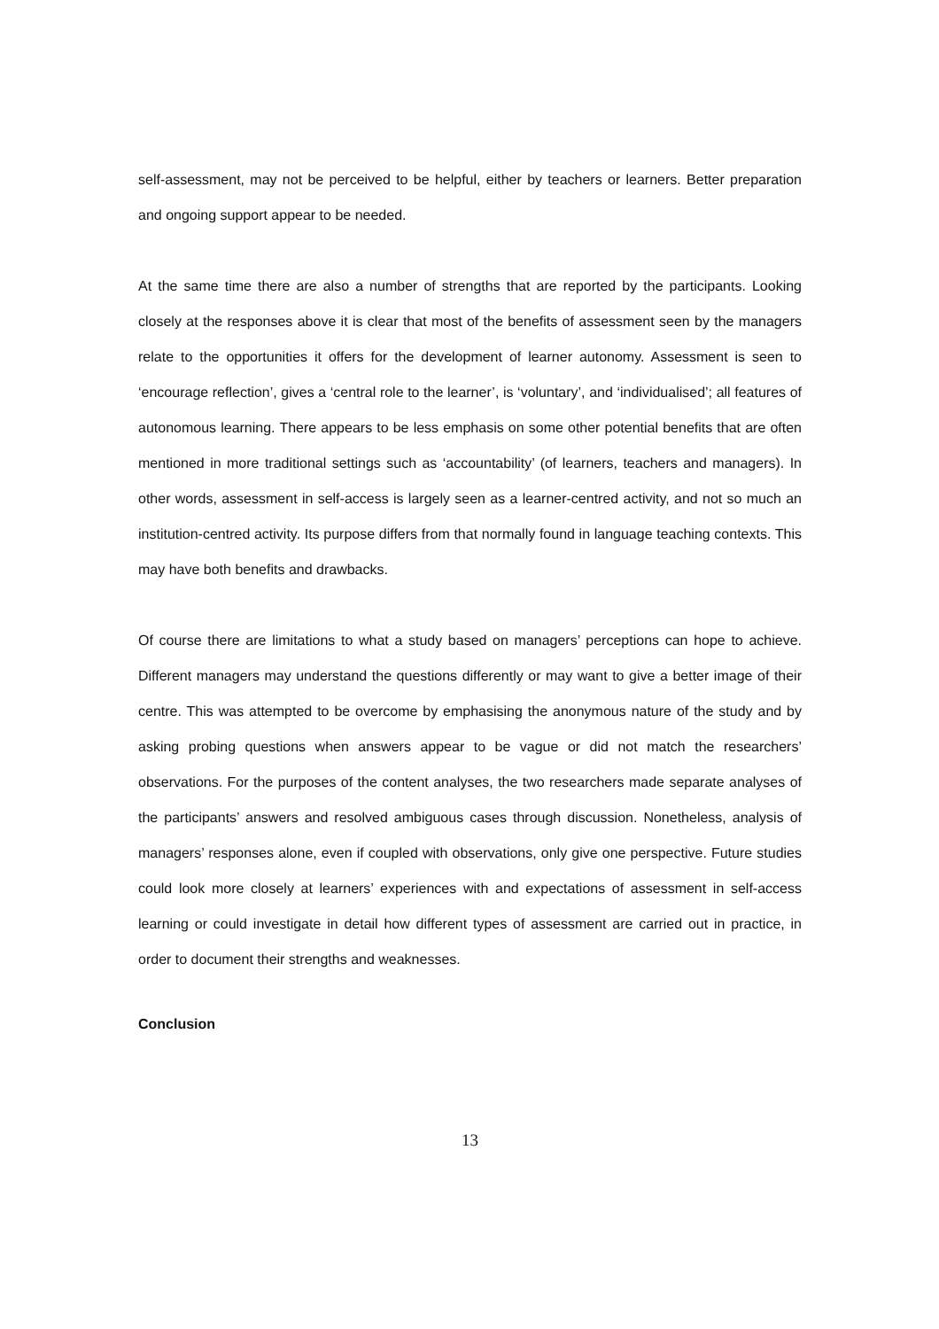self-assessment, may not be perceived to be helpful, either by teachers or learners. Better preparation and ongoing support appear to be needed.
At the same time there are also a number of strengths that are reported by the participants. Looking closely at the responses above it is clear that most of the benefits of assessment seen by the managers relate to the opportunities it offers for the development of learner autonomy. Assessment is seen to ‘encourage reflection’, gives a ‘central role to the learner’, is ‘voluntary’, and ‘individualised’; all features of autonomous learning. There appears to be less emphasis on some other potential benefits that are often mentioned in more traditional settings such as ‘accountability’ (of learners, teachers and managers). In other words, assessment in self-access is largely seen as a learner-centred activity, and not so much an institution-centred activity. Its purpose differs from that normally found in language teaching contexts. This may have both benefits and drawbacks.
Of course there are limitations to what a study based on managers’ perceptions can hope to achieve. Different managers may understand the questions differently or may want to give a better image of their centre. This was attempted to be overcome by emphasising the anonymous nature of the study and by asking probing questions when answers appear to be vague or did not match the researchers’ observations. For the purposes of the content analyses, the two researchers made separate analyses of the participants’ answers and resolved ambiguous cases through discussion. Nonetheless, analysis of managers’ responses alone, even if coupled with observations, only give one perspective. Future studies could look more closely at learners’ experiences with and expectations of assessment in self-access learning or could investigate in detail how different types of assessment are carried out in practice, in order to document their strengths and weaknesses.
Conclusion
13